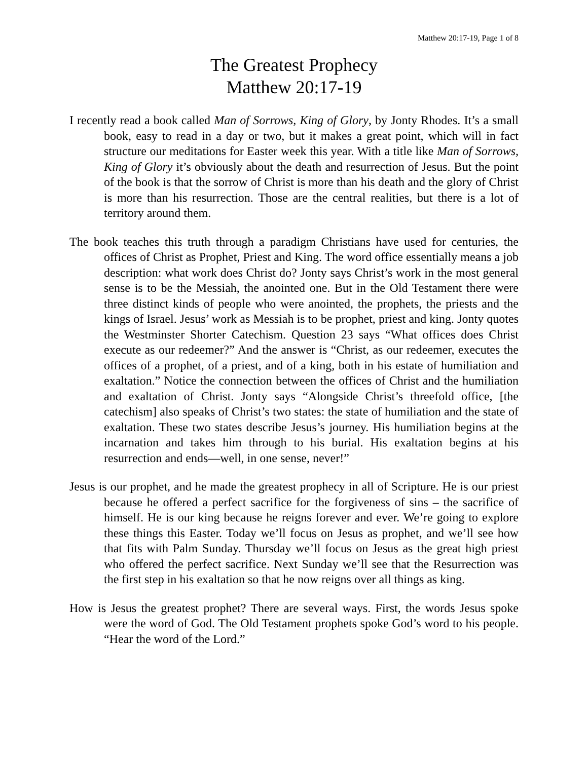Matthew 20:17-19, Page 1 of 8
The Greatest Prophecy
Matthew 20:17-19
I recently read a book called Man of Sorrows, King of Glory, by Jonty Rhodes. It’s a small book, easy to read in a day or two, but it makes a great point, which will in fact structure our meditations for Easter week this year. With a title like Man of Sorrows, King of Glory it’s obviously about the death and resurrection of Jesus. But the point of the book is that the sorrow of Christ is more than his death and the glory of Christ is more than his resurrection. Those are the central realities, but there is a lot of territory around them.
The book teaches this truth through a paradigm Christians have used for centuries, the offices of Christ as Prophet, Priest and King. The word office essentially means a job description: what work does Christ do? Jonty says Christ’s work in the most general sense is to be the Messiah, the anointed one. But in the Old Testament there were three distinct kinds of people who were anointed, the prophets, the priests and the kings of Israel. Jesus’ work as Messiah is to be prophet, priest and king. Jonty quotes the Westminster Shorter Catechism. Question 23 says “What offices does Christ execute as our redeemer?” And the answer is “Christ, as our redeemer, executes the offices of a prophet, of a priest, and of a king, both in his estate of humiliation and exaltation.” Notice the connection between the offices of Christ and the humiliation and exaltation of Christ. Jonty says “Alongside Christ’s threefold office, [the catechism] also speaks of Christ’s two states: the state of humiliation and the state of exaltation. These two states describe Jesus’s journey. His humiliation begins at the incarnation and takes him through to his burial. His exaltation begins at his resurrection and ends—well, in one sense, never!”
Jesus is our prophet, and he made the greatest prophecy in all of Scripture. He is our priest because he offered a perfect sacrifice for the forgiveness of sins – the sacrifice of himself. He is our king because he reigns forever and ever. We’re going to explore these things this Easter. Today we’ll focus on Jesus as prophet, and we’ll see how that fits with Palm Sunday. Thursday we’ll focus on Jesus as the great high priest who offered the perfect sacrifice. Next Sunday we’ll see that the Resurrection was the first step in his exaltation so that he now reigns over all things as king.
How is Jesus the greatest prophet? There are several ways. First, the words Jesus spoke were the word of God. The Old Testament prophets spoke God’s word to his people. “Hear the word of the Lord.”